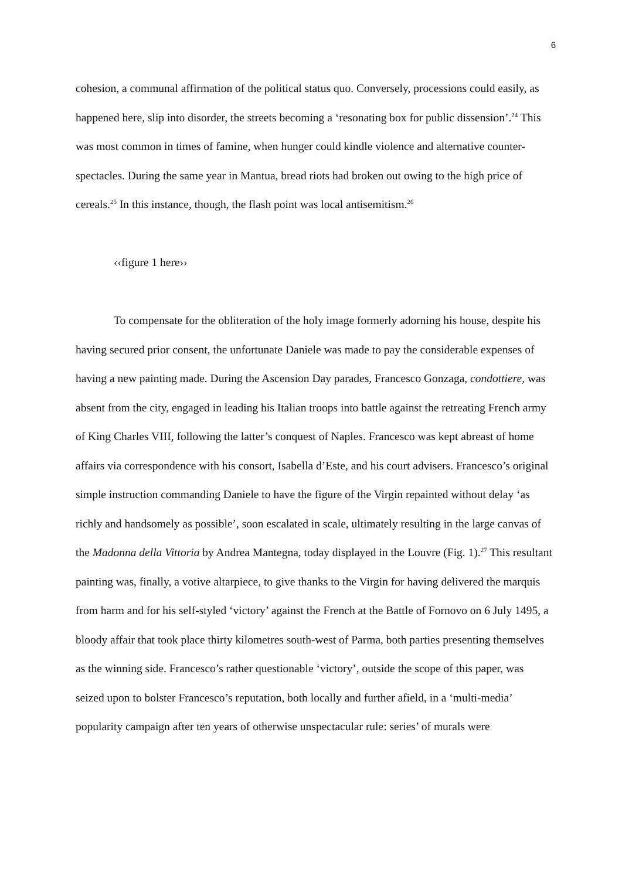6
cohesion, a communal affirmation of the political status quo. Conversely, processions could easily, as happened here, slip into disorder, the streets becoming a ‘resonating box for public dissension’.<sup>24</sup> This was most common in times of famine, when hunger could kindle violence and alternative counter-spectacles. During the same year in Mantua, bread riots had broken out owing to the high price of cereals.<sup>25</sup> In this instance, though, the flash point was local antisemitism.<sup>26</sup>
‹‹figure 1 here››
To compensate for the obliteration of the holy image formerly adorning his house, despite his having secured prior consent, the unfortunate Daniele was made to pay the considerable expenses of having a new painting made. During the Ascension Day parades, Francesco Gonzaga, condottiere, was absent from the city, engaged in leading his Italian troops into battle against the retreating French army of King Charles VIII, following the latter’s conquest of Naples. Francesco was kept abreast of home affairs via correspondence with his consort, Isabella d’Este, and his court advisers. Francesco’s original simple instruction commanding Daniele to have the figure of the Virgin repainted without delay ‘as richly and handsomely as possible’, soon escalated in scale, ultimately resulting in the large canvas of the Madonna della Vittoria by Andrea Mantegna, today displayed in the Louvre (Fig. 1).<sup>27</sup> This resultant painting was, finally, a votive altarpiece, to give thanks to the Virgin for having delivered the marquis from harm and for his self-styled ‘victory’ against the French at the Battle of Fornovo on 6 July 1495, a bloody affair that took place thirty kilometres south-west of Parma, both parties presenting themselves as the winning side. Francesco’s rather questionable ‘victory’, outside the scope of this paper, was seized upon to bolster Francesco’s reputation, both locally and further afield, in a ‘multi-media’ popularity campaign after ten years of otherwise unspectacular rule: series’ of murals were